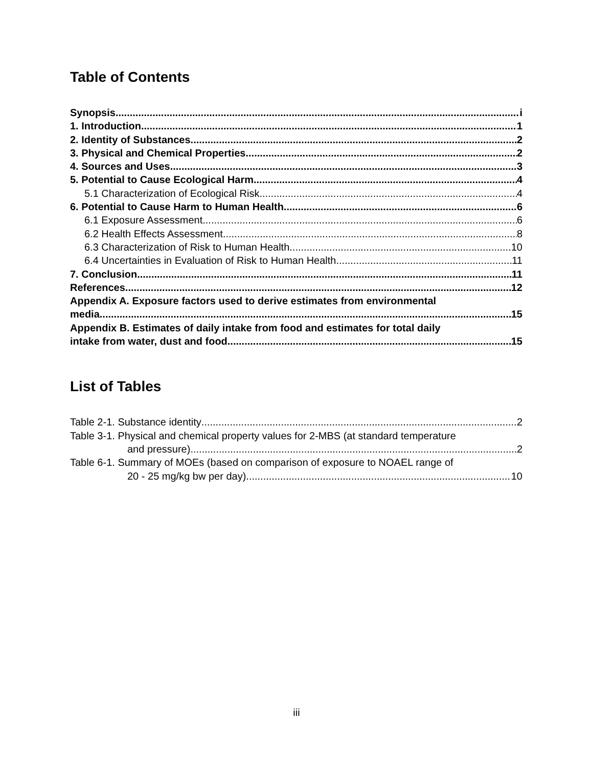Table of Contents
Synopsis i
1. Introduction 1
2. Identity of Substances 2
3. Physical and Chemical Properties 2
4. Sources and Uses 3
5. Potential to Cause Ecological Harm 4
5.1 Characterization of Ecological Risk 4
6. Potential to Cause Harm to Human Health 6
6.1 Exposure Assessment 6
6.2 Health Effects Assessment 8
6.3 Characterization of Risk to Human Health 10
6.4 Uncertainties in Evaluation of Risk to Human Health 11
7. Conclusion 11
References 12
Appendix A. Exposure factors used to derive estimates from environmental
media 15
Appendix B. Estimates of daily intake from food and estimates for total daily
intake from water, dust and food 15
List of Tables
Table 2-1. Substance identity 2
Table 3-1. Physical and chemical property values for 2-MBS (at standard temperature
and pressure) 2
Table 6-1. Summary of MOEs (based on comparison of exposure to NOAEL range of
20 - 25 mg/kg bw per day). 10
iii